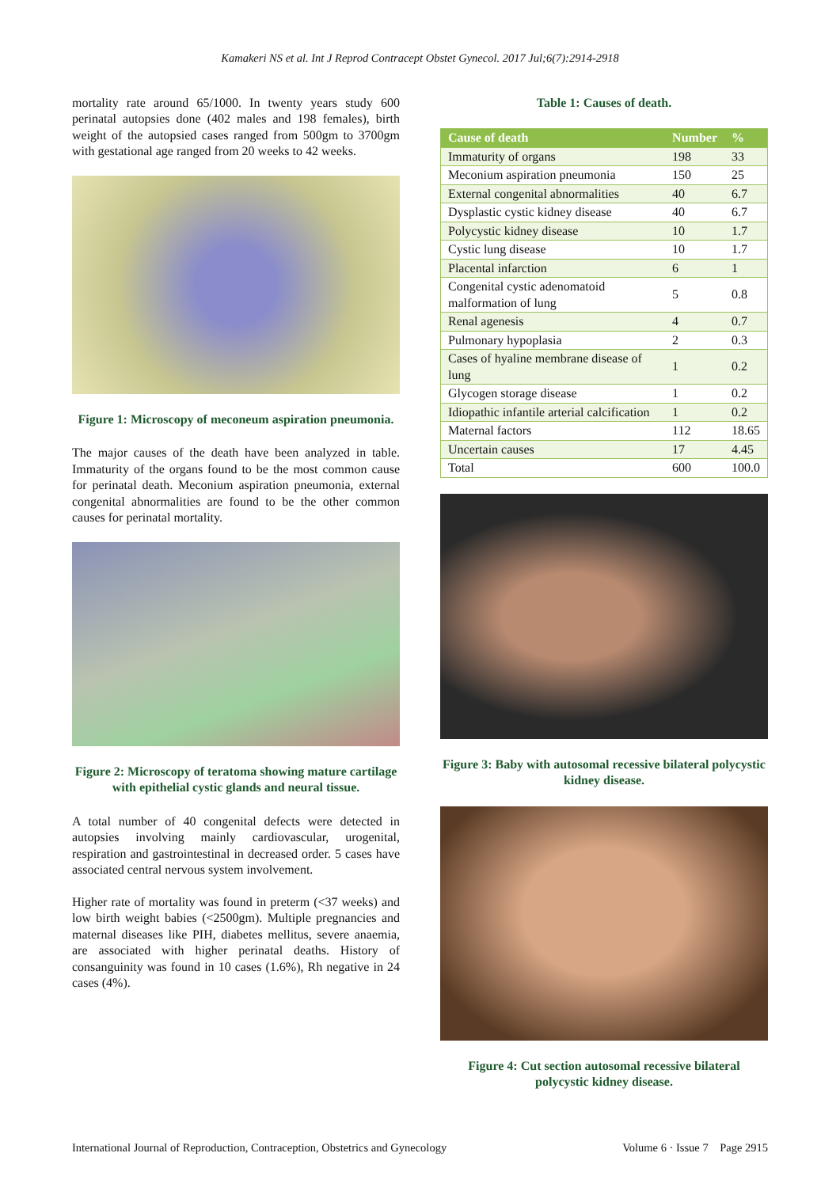Kamakeri NS et al. Int J Reprod Contracept Obstet Gynecol. 2017 Jul;6(7):2914-2918
mortality rate around 65/1000. In twenty years study 600 perinatal autopsies done (402 males and 198 females), birth weight of the autopsied cases ranged from 500gm to 3700gm with gestational age ranged from 20 weeks to 42 weeks.
Figure 1: Microscopy of meconeum aspiration pneumonia.
The major causes of the death have been analyzed in table. Immaturity of the organs found to be the most common cause for perinatal death. Meconium aspiration pneumonia, external congenital abnormalities are found to be the other common causes for perinatal mortality.
Figure 2: Microscopy of teratoma showing mature cartilage with epithelial cystic glands and neural tissue.
A total number of 40 congenital defects were detected in autopsies involving mainly cardiovascular, urogenital, respiration and gastrointestinal in decreased order. 5 cases have associated central nervous system involvement.
Higher rate of mortality was found in preterm (<37 weeks) and low birth weight babies (<2500gm). Multiple pregnancies and maternal diseases like PIH, diabetes mellitus, severe anaemia, are associated with higher perinatal deaths. History of consanguinity was found in 10 cases (1.6%), Rh negative in 24 cases (4%).
Table 1: Causes of death.
| Cause of death | Number | % |
| --- | --- | --- |
| Immaturity of organs | 198 | 33 |
| Meconium aspiration pneumonia | 150 | 25 |
| External congenital abnormalities | 40 | 6.7 |
| Dysplastic cystic kidney disease | 40 | 6.7 |
| Polycystic kidney disease | 10 | 1.7 |
| Cystic lung disease | 10 | 1.7 |
| Placental infarction | 6 | 1 |
| Congenital cystic adenomatoid malformation of lung | 5 | 0.8 |
| Renal agenesis | 4 | 0.7 |
| Pulmonary hypoplasia | 2 | 0.3 |
| Cases of hyaline membrane disease of lung | 1 | 0.2 |
| Glycogen storage disease | 1 | 0.2 |
| Idiopathic infantile arterial calcification | 1 | 0.2 |
| Maternal factors | 112 | 18.65 |
| Uncertain causes | 17 | 4.45 |
| Total | 600 | 100.0 |
Figure 3: Baby with autosomal recessive bilateral polycystic kidney disease.
Figure 4: Cut section autosomal recessive bilateral polycystic kidney disease.
International Journal of Reproduction, Contraception, Obstetrics and Gynecology Volume 6 · Issue 7 Page 2915